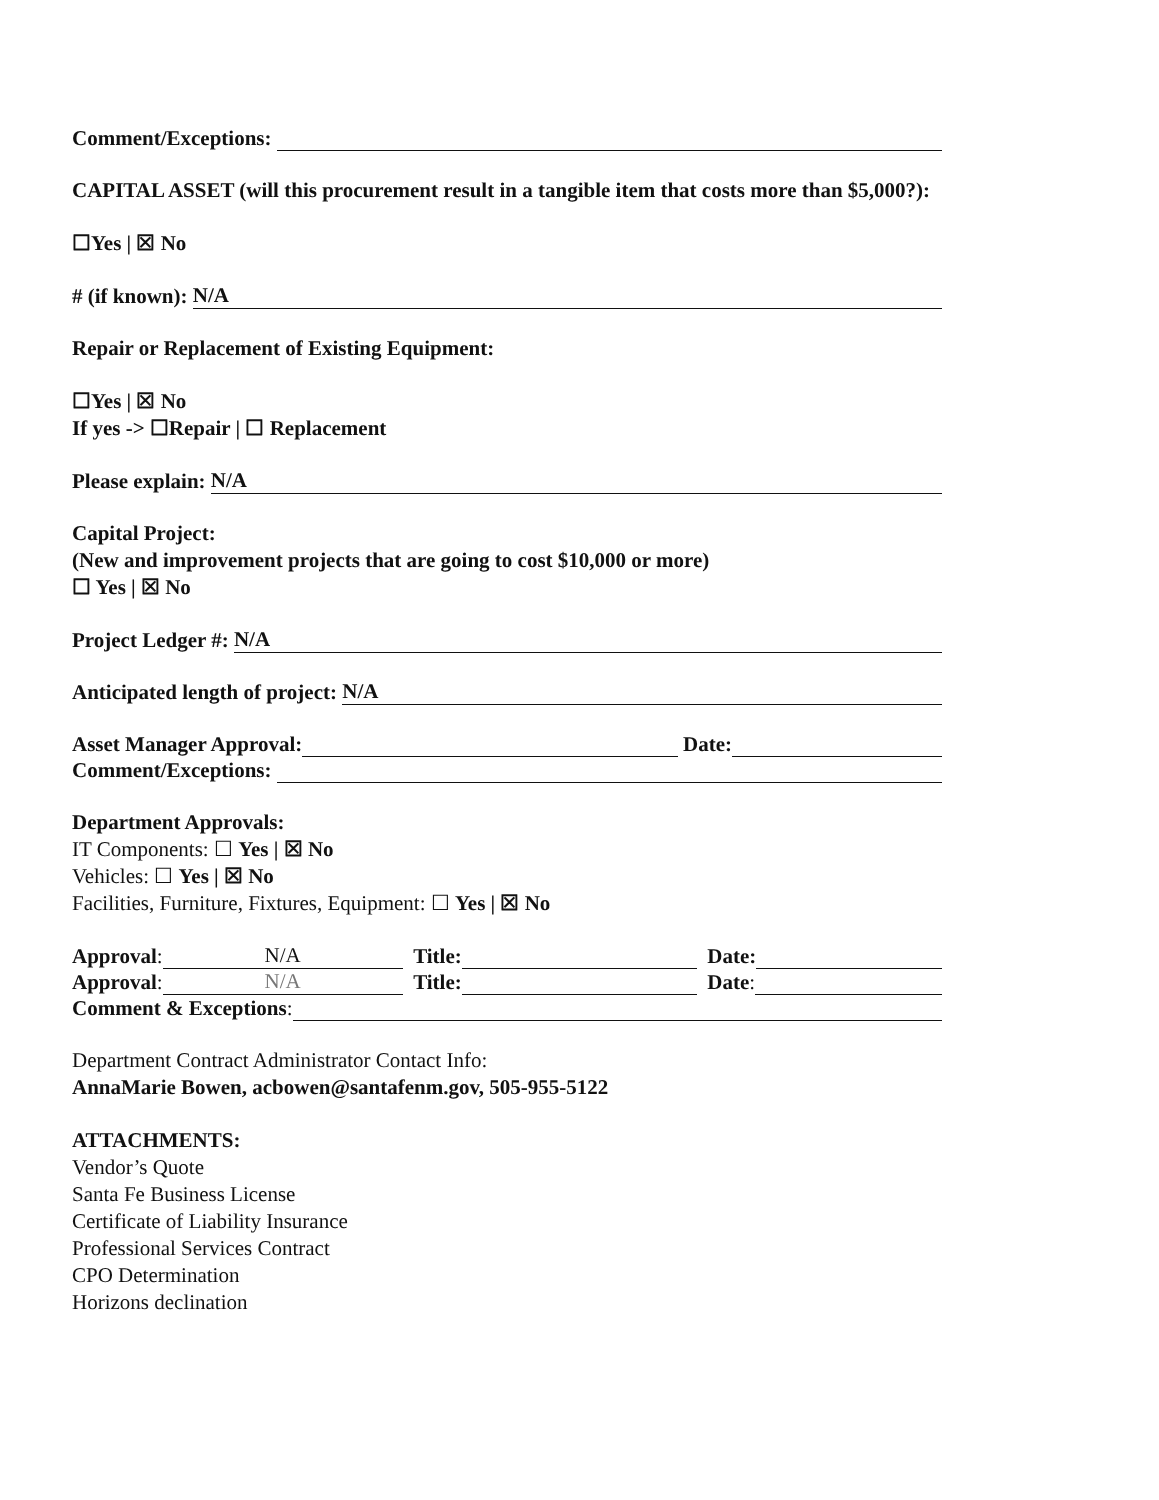Comment/Exceptions:
CAPITAL ASSET (will this procurement result in a tangible item that costs more than $5,000?):
☐Yes | ☒ No
# (if known): N/A
Repair or Replacement of Existing Equipment:
☐Yes | ☒ No
If yes -> ☐Repair | ☐ Replacement
Please explain: N/A
Capital Project:
(New and improvement projects that are going to cost $10,000 or more)
☐ Yes | ☒ No
Project Ledger #: N/A
Anticipated length of project: N/A
Asset Manager Approval: Date:
Comment/Exceptions:
Department Approvals:
IT Components: ☐ Yes | ☒ No
Vehicles: ☐ Yes | ☒ No
Facilities, Furniture, Fixtures, Equipment: ☐ Yes | ☒ No
Approval: N/A Title: Date:
Approval: N/A Title: Date:
Comment & Exceptions:
Department Contract Administrator Contact Info:
AnnaMarie Bowen, acbowen@santafenm.gov, 505-955-5122
ATTACHMENTS:
Vendor’s Quote
Santa Fe Business License
Certificate of Liability Insurance
Professional Services Contract
CPO Determination
Horizons declination